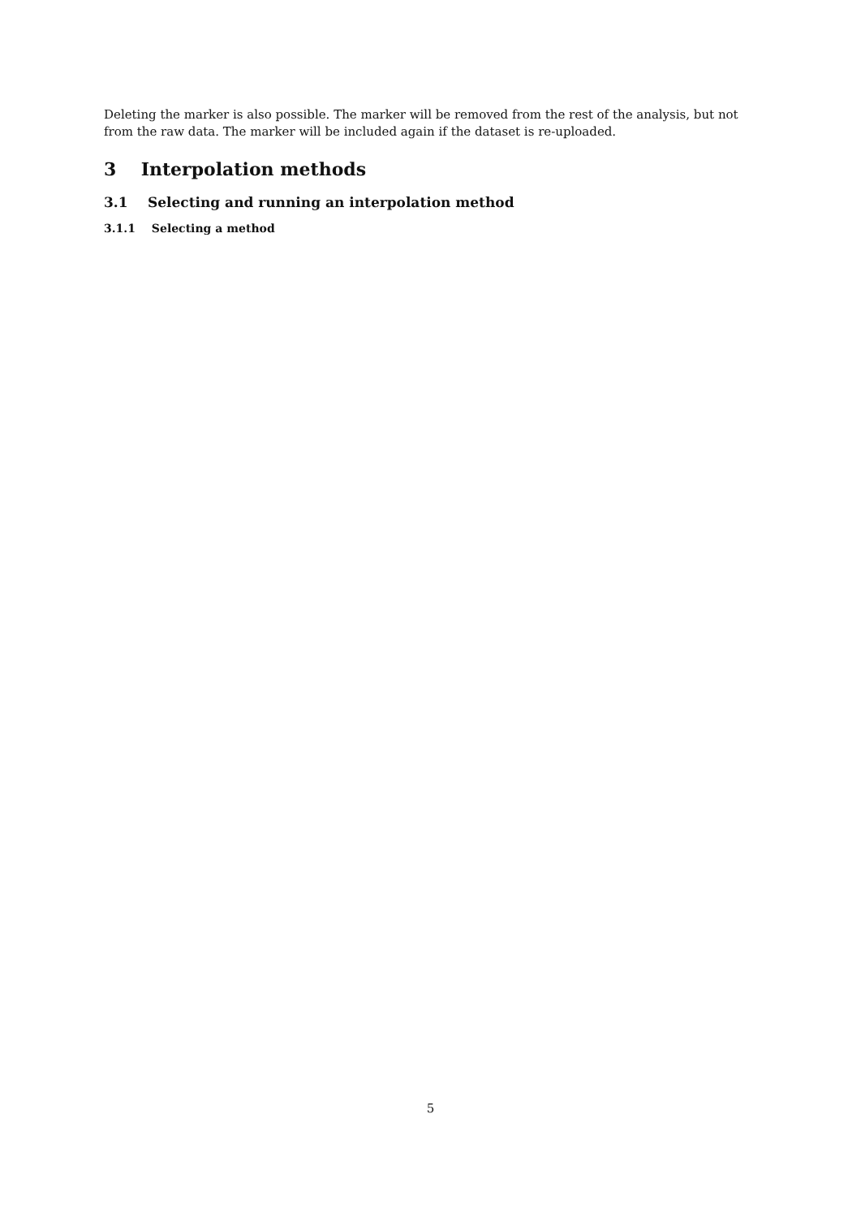Deleting the marker is also possible. The marker will be removed from the rest of the analysis, but not from the raw data. The marker will be included again if the dataset is re-uploaded.
3 Interpolation methods
3.1 Selecting and running an interpolation method
3.1.1 Selecting a method
5